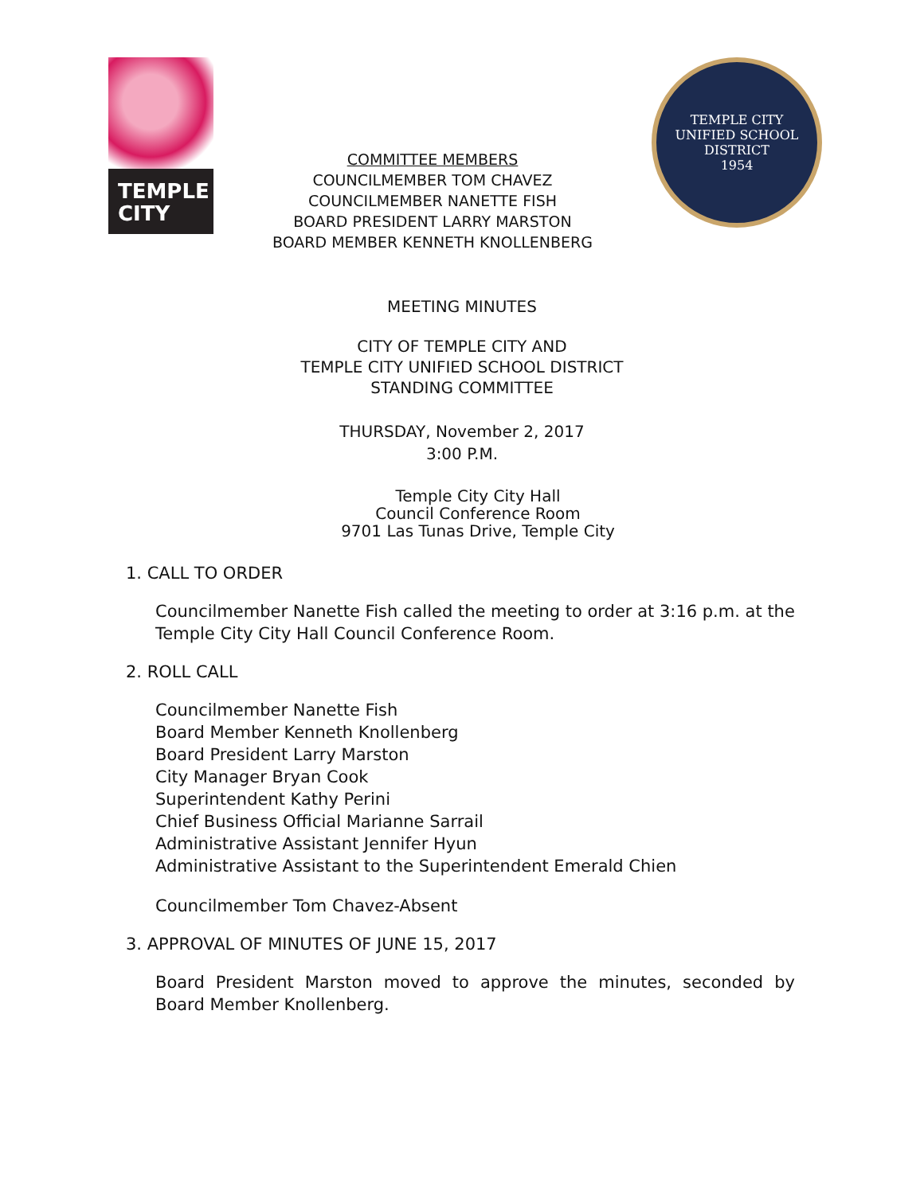TEMPLE
CITY
COMMITTEE MEMBERS
COUNCILMEMBER TOM CHAVEZ
COUNCILMEMBER NANETTE FISH
BOARD PRESIDENT LARRY MARSTON
BOARD MEMBER KENNETH KNOLLENBERG
TEMPLE CITY
UNIFIED SCHOOL DISTRICT
1954
MEETING MINUTES
CITY OF TEMPLE CITY AND
TEMPLE CITY UNIFIED SCHOOL DISTRICT
STANDING COMMITTEE
THURSDAY, November 2, 2017
3:00 P.M.
Temple City City Hall
Council Conference Room
9701 Las Tunas Drive, Temple City
1. CALL TO ORDER
Councilmember Nanette Fish called the meeting to order at 3:16 p.m. at the Temple City City Hall Council Conference Room.
2. ROLL CALL
Councilmember Nanette Fish
Board Member Kenneth Knollenberg
Board President Larry Marston
City Manager Bryan Cook
Superintendent Kathy Perini
Chief Business Official Marianne Sarrail
Administrative Assistant Jennifer Hyun
Administrative Assistant to the Superintendent Emerald Chien
Councilmember Tom Chavez-Absent
3. APPROVAL OF MINUTES OF JUNE 15, 2017
Board President Marston moved to approve the minutes, seconded by Board Member Knollenberg.